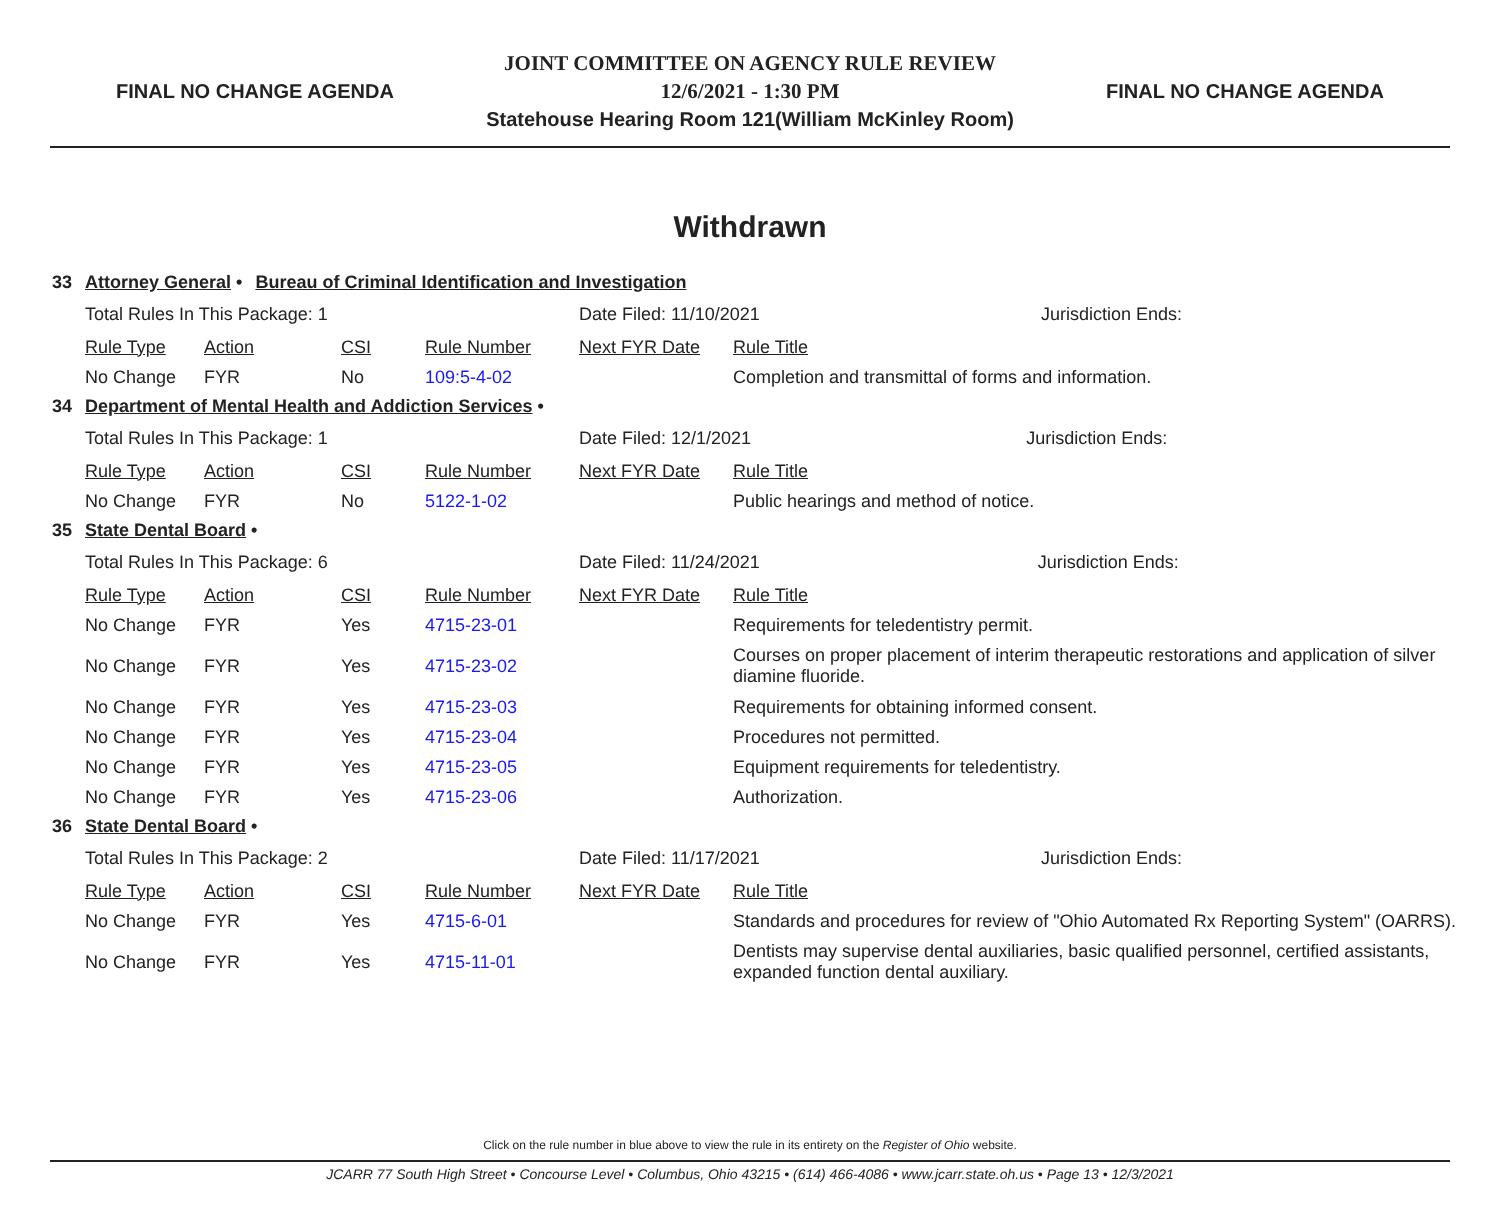FINAL NO CHANGE AGENDA
JOINT COMMITTEE ON AGENCY RULE REVIEW
12/6/2021 - 1:30 PM
Statehouse Hearing Room 121(William McKinley Room)
FINAL NO CHANGE AGENDA
Withdrawn
33 Attorney General • Bureau of Criminal Identification and Investigation
| Total Rules In This Package: 1 | | | | Date Filed: 11/10/2021 | | Jurisdiction Ends: |
| Rule Type | Action | CSI | Rule Number | Next FYR Date | Rule Title | |
| No Change | FYR | No | 109:5-4-02 | | Completion and transmittal of forms and information. | |
34 Department of Mental Health and Addiction Services •
| Total Rules In This Package: 1 | | | | Date Filed: 12/1/2021 | | Jurisdiction Ends: |
| Rule Type | Action | CSI | Rule Number | Next FYR Date | Rule Title | |
| No Change | FYR | No | 5122-1-02 | | Public hearings and method of notice. | |
35 State Dental Board •
| Total Rules In This Package: 6 | | | | Date Filed: 11/24/2021 | | Jurisdiction Ends: |
| Rule Type | Action | CSI | Rule Number | Next FYR Date | Rule Title | |
| No Change | FYR | Yes | 4715-23-01 | | Requirements for teledentistry permit. | |
| No Change | FYR | Yes | 4715-23-02 | | Courses on proper placement of interim therapeutic restorations and application of silver diamine fluoride. | |
| No Change | FYR | Yes | 4715-23-03 | | Requirements for obtaining informed consent. | |
| No Change | FYR | Yes | 4715-23-04 | | Procedures not permitted. | |
| No Change | FYR | Yes | 4715-23-05 | | Equipment requirements for teledentistry. | |
| No Change | FYR | Yes | 4715-23-06 | | Authorization. | |
36 State Dental Board •
| Total Rules In This Package: 2 | | | | Date Filed: 11/17/2021 | | Jurisdiction Ends: |
| Rule Type | Action | CSI | Rule Number | Next FYR Date | Rule Title | |
| No Change | FYR | Yes | 4715-6-01 | | Standards and procedures for review of "Ohio Automated Rx Reporting System" (OARRS). | |
| No Change | FYR | Yes | 4715-11-01 | | Dentists may supervise dental auxiliaries, basic qualified personnel, certified assistants, expanded function dental auxiliary. | |
Click on the rule number in blue above to view the rule in its entirety on the Register of Ohio website.
JCARR 77 South High Street • Concourse Level • Columbus, Ohio 43215 • (614) 466-4086 • www.jcarr.state.oh.us • Page 13 • 12/3/2021